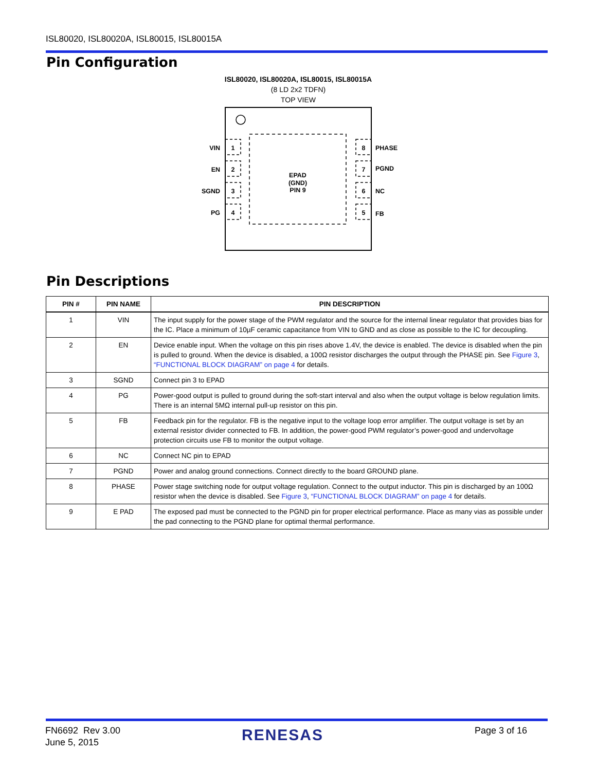ISL80020, ISL80020A, ISL80015, ISL80015A
Pin Configuration
ISL80020, ISL80020A, ISL80015, ISL80015A
(8 LD 2x2 TDFN)
TOP VIEW
EPAD
(GND)
PIN 9
1
2
3
4
8
7
6
5
VIN
EN
SGND
PG
PHASE
PGND
NC
FB
Pin Descriptions
| PIN # | PIN NAME | PIN DESCRIPTION |
| --- | --- | --- |
| 1 | VIN | The input supply for the power stage of the PWM regulator and the source for the internal linear regulator that provides bias for the IC. Place a minimum of 10µF ceramic capacitance from VIN to GND and as close as possible to the IC for decoupling. |
| 2 | EN | Device enable input. When the voltage on this pin rises above 1.4V, the device is enabled. The device is disabled when the pin is pulled to ground. When the device is disabled, a 100Ω resistor discharges the output through the PHASE pin. See Figure 3 , “FUNCTIONAL BLOCK DIAGRAM” on page 4 for details. |
| 3 | SGND | Connect pin 3 to EPAD |
| 4 | PG | Power-good output is pulled to ground during the soft-start interval and also when the output voltage is below regulation limits. There is an internal 5MΩ internal pull-up resistor on this pin. |
| 5 | FB | Feedback pin for the regulator. FB is the negative input to the voltage loop error amplifier. The output voltage is set by an external resistor divider connected to FB. In addition, the power-good PWM regulator’s power-good and undervoltage protection circuits use FB to monitor the output voltage. |
| 6 | NC | Connect NC pin to EPAD |
| 7 | PGND | Power and analog ground connections. Connect directly to the board GROUND plane. |
| 8 | PHASE | Power stage switching node for output voltage regulation. Connect to the output inductor. This pin is discharged by an 100Ω resistor when the device is disabled. See Figure 3 , “FUNCTIONAL BLOCK DIAGRAM” on page 4 for details. |
| 9 | E PAD | The exposed pad must be connected to the PGND pin for proper electrical performance. Place as many vias as possible under the pad connecting to the PGND plane for optimal thermal performance. |
FN6692 Rev 3.00
June 5, 2015
RENESAS Page 3 of 16